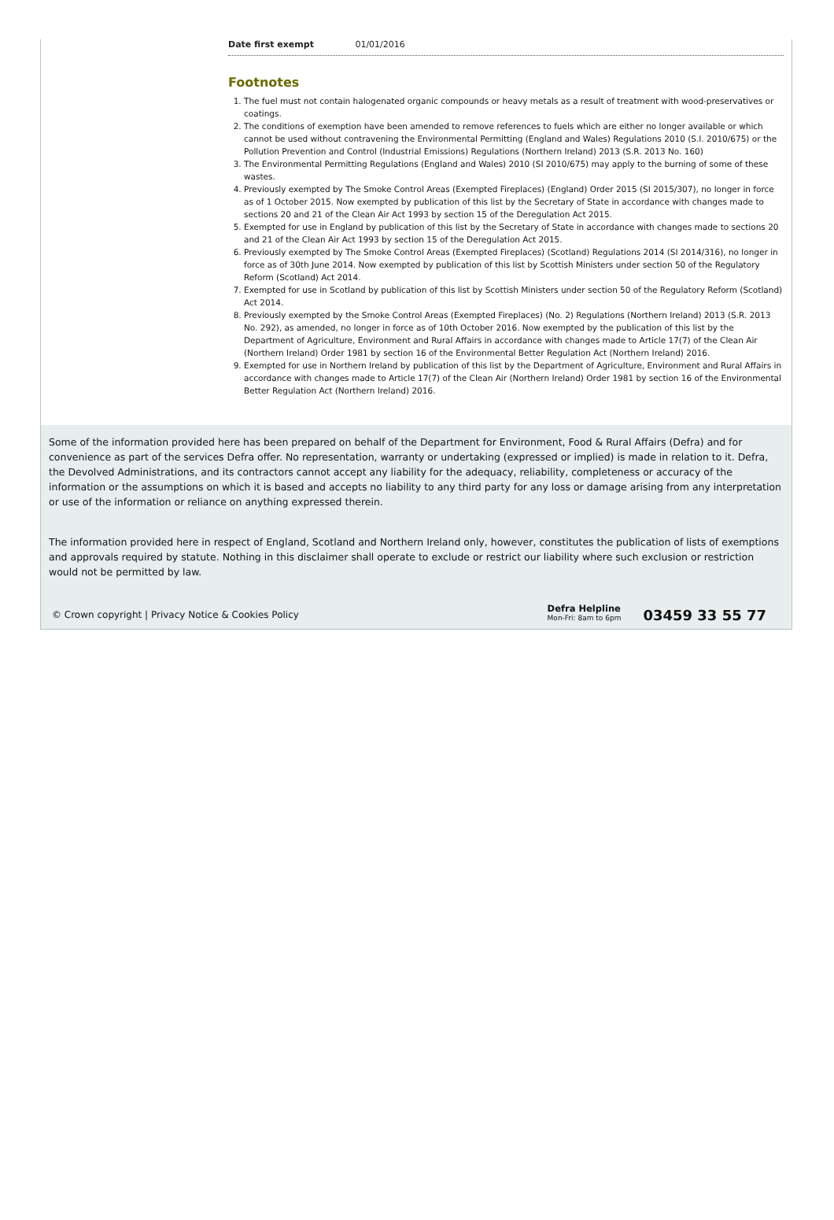Date first exempt 01/01/2016
Footnotes
1. The fuel must not contain halogenated organic compounds or heavy metals as a result of treatment with wood-preservatives or coatings.
2. The conditions of exemption have been amended to remove references to fuels which are either no longer available or which cannot be used without contravening the Environmental Permitting (England and Wales) Regulations 2010 (S.I. 2010/675) or the Pollution Prevention and Control (Industrial Emissions) Regulations (Northern Ireland) 2013 (S.R. 2013 No. 160)
3. The Environmental Permitting Regulations (England and Wales) 2010 (SI 2010/675) may apply to the burning of some of these wastes.
4. Previously exempted by The Smoke Control Areas (Exempted Fireplaces) (England) Order 2015 (SI 2015/307), no longer in force as of 1 October 2015. Now exempted by publication of this list by the Secretary of State in accordance with changes made to sections 20 and 21 of the Clean Air Act 1993 by section 15 of the Deregulation Act 2015.
5. Exempted for use in England by publication of this list by the Secretary of State in accordance with changes made to sections 20 and 21 of the Clean Air Act 1993 by section 15 of the Deregulation Act 2015.
6. Previously exempted by The Smoke Control Areas (Exempted Fireplaces) (Scotland) Regulations 2014 (SI 2014/316), no longer in force as of 30th June 2014. Now exempted by publication of this list by Scottish Ministers under section 50 of the Regulatory Reform (Scotland) Act 2014.
7. Exempted for use in Scotland by publication of this list by Scottish Ministers under section 50 of the Regulatory Reform (Scotland) Act 2014.
8. Previously exempted by the Smoke Control Areas (Exempted Fireplaces) (No. 2) Regulations (Northern Ireland) 2013 (S.R. 2013 No. 292), as amended, no longer in force as of 10th October 2016. Now exempted by the publication of this list by the Department of Agriculture, Environment and Rural Affairs in accordance with changes made to Article 17(7) of the Clean Air (Northern Ireland) Order 1981 by section 16 of the Environmental Better Regulation Act (Northern Ireland) 2016.
9. Exempted for use in Northern Ireland by publication of this list by the Department of Agriculture, Environment and Rural Affairs in accordance with changes made to Article 17(7) of the Clean Air (Northern Ireland) Order 1981 by section 16 of the Environmental Better Regulation Act (Northern Ireland) 2016.
Some of the information provided here has been prepared on behalf of the Department for Environment, Food & Rural Affairs (Defra) and for convenience as part of the services Defra offer. No representation, warranty or undertaking (expressed or implied) is made in relation to it. Defra, the Devolved Administrations, and its contractors cannot accept any liability for the adequacy, reliability, completeness or accuracy of the information or the assumptions on which it is based and accepts no liability to any third party for any loss or damage arising from any interpretation or use of the information or reliance on anything expressed therein.
The information provided here in respect of England, Scotland and Northern Ireland only, however, constitutes the publication of lists of exemptions and approvals required by statute. Nothing in this disclaimer shall operate to exclude or restrict our liability where such exclusion or restriction would not be permitted by law.
© Crown copyright | Privacy Notice & Cookies Policy Defra Helpline
Mon-Fri: 8am to 6pm 03459 33 55 77